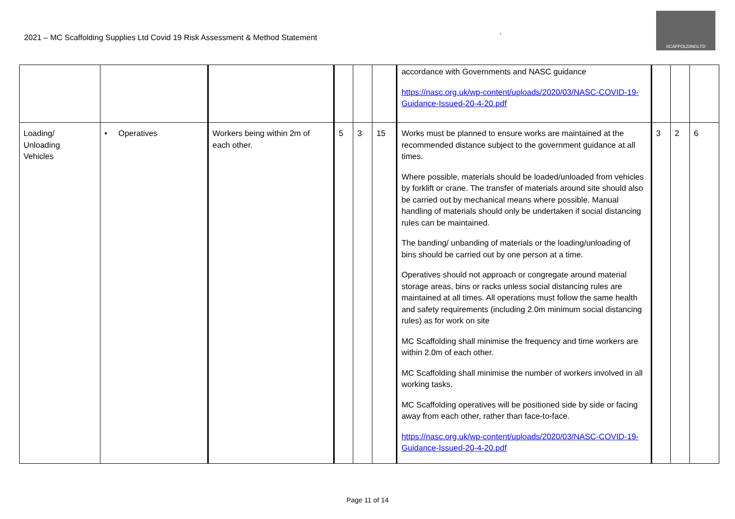2021 – MC Scaffolding Supplies Ltd Covid 19 Risk Assessment & Method Statement
`
SCAFFOLDINGLTD
| | | | | | | accordance with Governments and NASC guidance https://nasc.org.uk/wp-content/uploads/2020/03/NASC-COVID-19-Guidance-Issued-20-4-20.pdf | | | |
| Loading/ Unloading Vehicles | • Operatives | Workers being within 2m of each other. | 5 | 3 | 15 | Works must be planned to ensure works are maintained at the recommended distance subject to the government guidance at all times. Where possible, materials should be loaded/unloaded from vehicles by forklift or crane. The transfer of materials around site should also be carried out by mechanical means where possible. Manual handling of materials should only be undertaken if social distancing rules can be maintained. The banding/ unbanding of materials or the loading/unloading of bins should be carried out by one person at a time. Operatives should not approach or congregate around material storage areas, bins or racks unless social distancing rules are maintained at all times. All operations must follow the same health and safety requirements (including 2.0m minimum social distancing rules) as for work on site MC Scaffolding shall minimise the frequency and time workers are within 2.0m of each other. MC Scaffolding shall minimise the number of workers involved in all working tasks. MC Scaffolding operatives will be positioned side by side or facing away from each other, rather than face-to-face. https://nasc.org.uk/wp-content/uploads/2020/03/NASC-COVID-19-Guidance-Issued-20-4-20.pdf | 3 | 2 | 6 |
Page 11 of 14